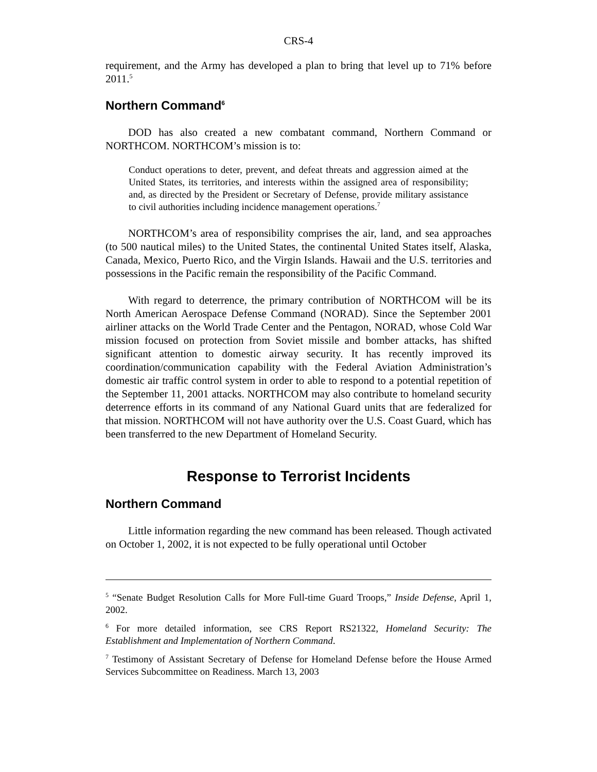CRS-4
requirement, and the Army has developed a plan to bring that level up to 71% before 2011.<sup>5</sup>
Northern Command<sup>6</sup>
DOD has also created a new combatant command, Northern Command or NORTHCOM. NORTHCOM’s mission is to:
Conduct operations to deter, prevent, and defeat threats and aggression aimed at the United States, its territories, and interests within the assigned area of responsibility; and, as directed by the President or Secretary of Defense, provide military assistance to civil authorities including incidence management operations.<sup>7</sup>
NORTHCOM’s area of responsibility comprises the air, land, and sea approaches (to 500 nautical miles) to the United States, the continental United States itself, Alaska, Canada, Mexico, Puerto Rico, and the Virgin Islands. Hawaii and the U.S. territories and possessions in the Pacific remain the responsibility of the Pacific Command.
With regard to deterrence, the primary contribution of NORTHCOM will be its North American Aerospace Defense Command (NORAD). Since the September 2001 airliner attacks on the World Trade Center and the Pentagon, NORAD, whose Cold War mission focused on protection from Soviet missile and bomber attacks, has shifted significant attention to domestic airway security. It has recently improved its coordination/communication capability with the Federal Aviation Administration’s domestic air traffic control system in order to able to respond to a potential repetition of the September 11, 2001 attacks. NORTHCOM may also contribute to homeland security deterrence efforts in its command of any National Guard units that are federalized for that mission. NORTHCOM will not have authority over the U.S. Coast Guard, which has been transferred to the new Department of Homeland Security.
Response to Terrorist Incidents
Northern Command
Little information regarding the new command has been released. Though activated on October 1, 2002, it is not expected to be fully operational until October
<sup>5</sup> “Senate Budget Resolution Calls for More Full-time Guard Troops,” Inside Defense, April 1, 2002.
<sup>6</sup> For more detailed information, see CRS Report RS21322, Homeland Security: The Establishment and Implementation of Northern Command.
<sup>7</sup> Testimony of Assistant Secretary of Defense for Homeland Defense before the House Armed Services Subcommittee on Readiness. March 13, 2003